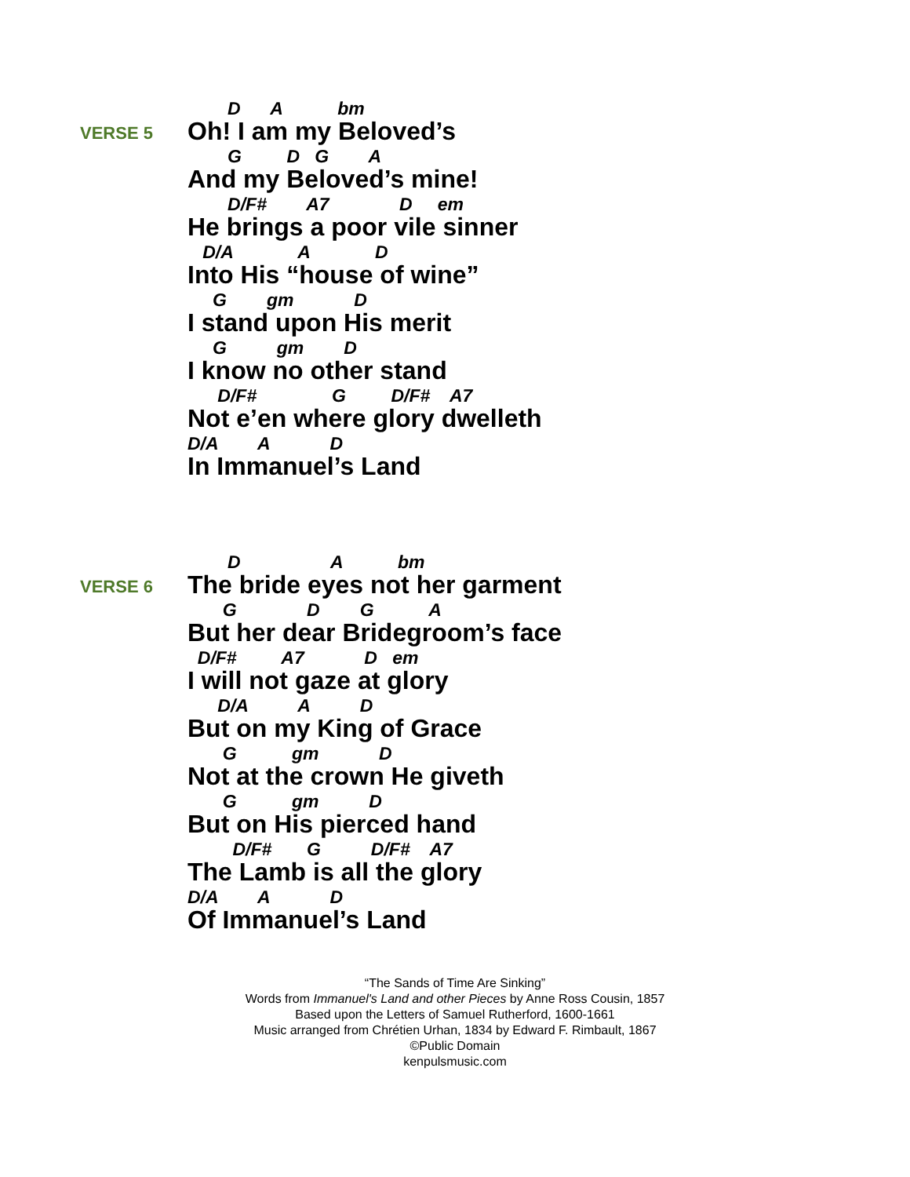VERSE 5
D A bm
Oh! I am my Beloved’s
G D G A
And my Beloved’s mine!
D/F# A7 D em
He brings a poor vile sinner
D/A A D
Into His “house of wine”
G gm D
I stand upon His merit
G gm D
I know no other stand
D/F# G D/F# A7
Not e’en where glory dwelleth
D/A A D
In Immanuel’s Land
VERSE 6
D A bm
The bride eyes not her garment
G D G A
But her dear Bridegroom’s face
D/F# A7 D em
I will not gaze at glory
D/A A D
But on my King of Grace
G gm D
Not at the crown He giveth
G gm D
But on His pierced hand
D/F# G D/F# A7
The Lamb is all the glory
D/A A D
Of Immanuel’s Land
“The Sands of Time Are Sinking”
Words from Immanuel's Land and other Pieces by Anne Ross Cousin, 1857
Based upon the Letters of Samuel Rutherford, 1600-1661
Music arranged from Chrétien Urhan, 1834 by Edward F. Rimbault, 1867
©Public Domain
kenpulsmusic.com